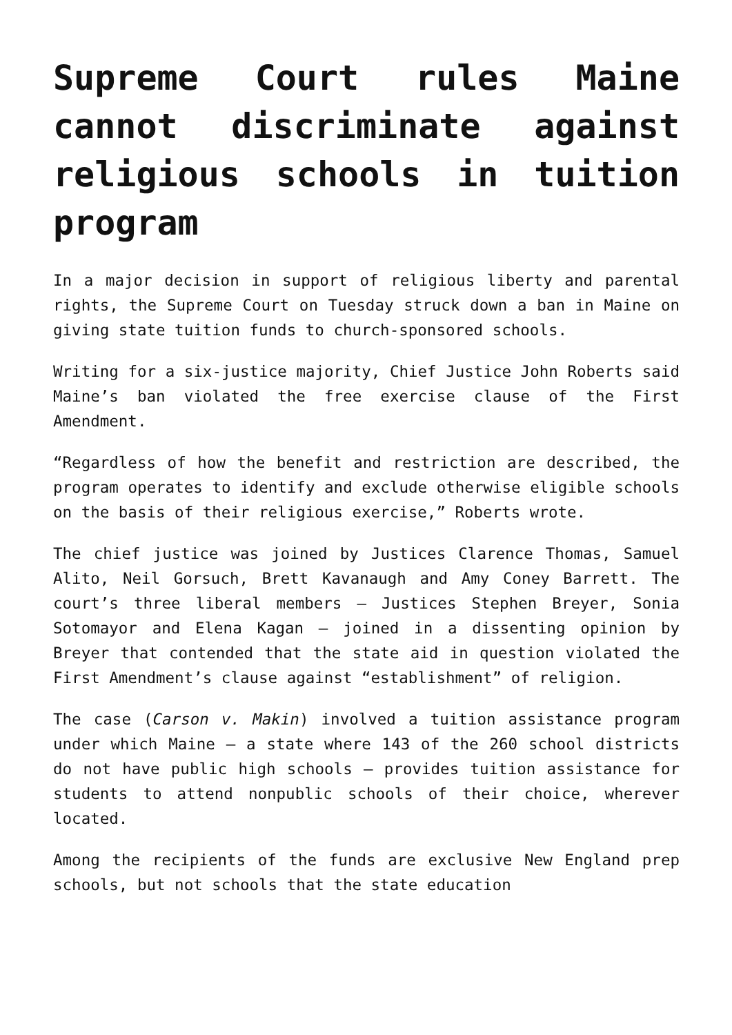Supreme Court rules Maine cannot discriminate against religious schools in tuition program
In a major decision in support of religious liberty and parental rights, the Supreme Court on Tuesday struck down a ban in Maine on giving state tuition funds to church-sponsored schools.
Writing for a six-justice majority, Chief Justice John Roberts said Maine’s ban violated the free exercise clause of the First Amendment.
“Regardless of how the benefit and restriction are described, the program operates to identify and exclude otherwise eligible schools on the basis of their religious exercise,” Roberts wrote.
The chief justice was joined by Justices Clarence Thomas, Samuel Alito, Neil Gorsuch, Brett Kavanaugh and Amy Coney Barrett. The court’s three liberal members — Justices Stephen Breyer, Sonia Sotomayor and Elena Kagan — joined in a dissenting opinion by Breyer that contended that the state aid in question violated the First Amendment’s clause against “establishment” of religion.
The case (Carson v. Makin) involved a tuition assistance program under which Maine — a state where 143 of the 260 school districts do not have public high schools — provides tuition assistance for students to attend nonpublic schools of their choice, wherever located.
Among the recipients of the funds are exclusive New England prep schools, but not schools that the state education